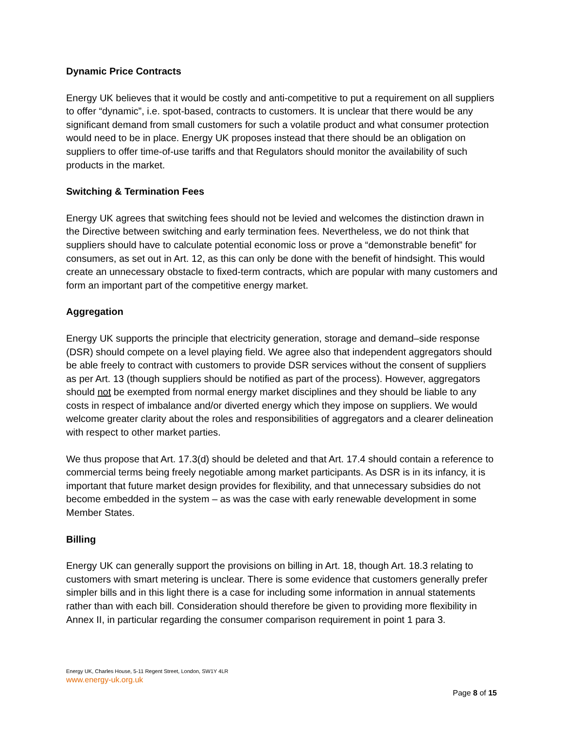Dynamic Price Contracts
Energy UK believes that it would be costly and anti-competitive to put a requirement on all suppliers to offer “dynamic”, i.e. spot-based, contracts to customers. It is unclear that there would be any significant demand from small customers for such a volatile product and what consumer protection would need to be in place. Energy UK proposes instead that there should be an obligation on suppliers to offer time-of-use tariffs and that Regulators should monitor the availability of such products in the market.
Switching & Termination Fees
Energy UK agrees that switching fees should not be levied and welcomes the distinction drawn in the Directive between switching and early termination fees. Nevertheless, we do not think that suppliers should have to calculate potential economic loss or prove a “demonstrable benefit” for consumers, as set out in Art. 12, as this can only be done with the benefit of hindsight. This would create an unnecessary obstacle to fixed-term contracts, which are popular with many customers and form an important part of the competitive energy market.
Aggregation
Energy UK supports the principle that electricity generation, storage and demand–side response (DSR) should compete on a level playing field. We agree also that independent aggregators should be able freely to contract with customers to provide DSR services without the consent of suppliers as per Art. 13 (though suppliers should be notified as part of the process). However, aggregators should not be exempted from normal energy market disciplines and they should be liable to any costs in respect of imbalance and/or diverted energy which they impose on suppliers. We would welcome greater clarity about the roles and responsibilities of aggregators and a clearer delineation with respect to other market parties.
We thus propose that Art. 17.3(d) should be deleted and that Art. 17.4 should contain a reference to commercial terms being freely negotiable among market participants. As DSR is in its infancy, it is important that future market design provides for flexibility, and that unnecessary subsidies do not become embedded in the system – as was the case with early renewable development in some Member States.
Billing
Energy UK can generally support the provisions on billing in Art. 18, though Art. 18.3 relating to customers with smart metering is unclear. There is some evidence that customers generally prefer simpler bills and in this light there is a case for including some information in annual statements rather than with each bill. Consideration should therefore be given to providing more flexibility in Annex II, in particular regarding the consumer comparison requirement in point 1 para 3.
Energy UK, Charles House, 5-11 Regent Street, London, SW1Y 4LR
www.energy-uk.org.uk
Page 8 of 15